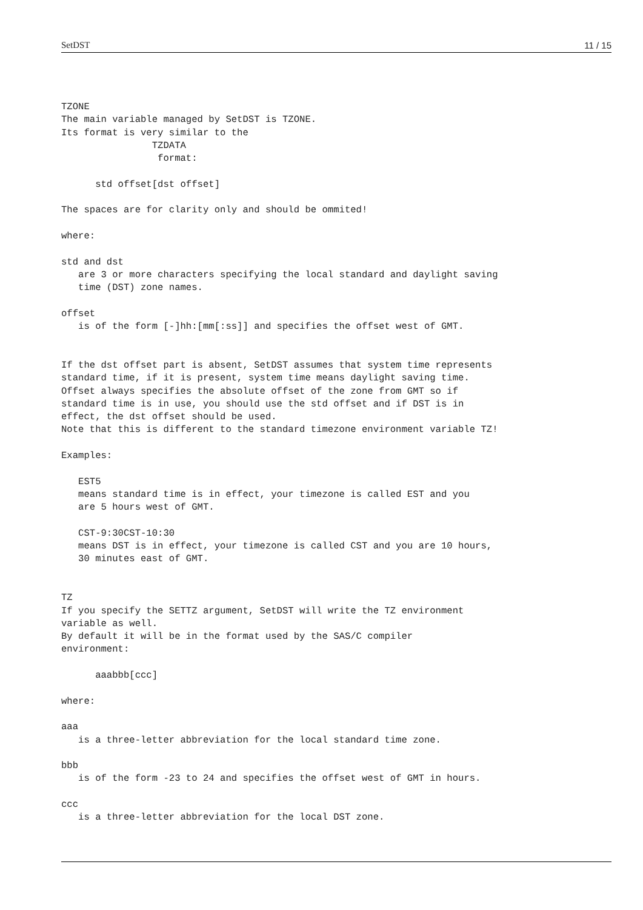SetDST 11 / 15
TZONE
The main variable managed by SetDST is TZONE.
Its format is very similar to the
                TZDATA
                 format:

      std offset[dst offset]

The spaces are for clarity only and should be ommited!

where:

std and dst
   are 3 or more characters specifying the local standard and daylight saving
   time (DST) zone names.

offset
   is of the form [-]hh:[mm[:ss]] and specifies the offset west of GMT.


If the dst offset part is absent, SetDST assumes that system time represents
standard time, if it is present, system time means daylight saving time.
Offset always specifies the absolute offset of the zone from GMT so if
standard time is in use, you should use the std offset and if DST is in
effect, the dst offset should be used.
Note that this is different to the standard timezone environment variable TZ!

Examples:

   EST5
   means standard time is in effect, your timezone is called EST and you
   are 5 hours west of GMT.

   CST-9:30CST-10:30
   means DST is in effect, your timezone is called CST and you are 10 hours,
   30 minutes east of GMT.


TZ
If you specify the SETTZ argument, SetDST will write the TZ environment
variable as well.
By default it will be in the format used by the SAS/C compiler
environment:

      aaabbb[ccc]

where:

aaa
   is a three-letter abbreviation for the local standard time zone.

bbb
   is of the form -23 to 24 and specifies the offset west of GMT in hours.

ccc
   is a three-letter abbreviation for the local DST zone.